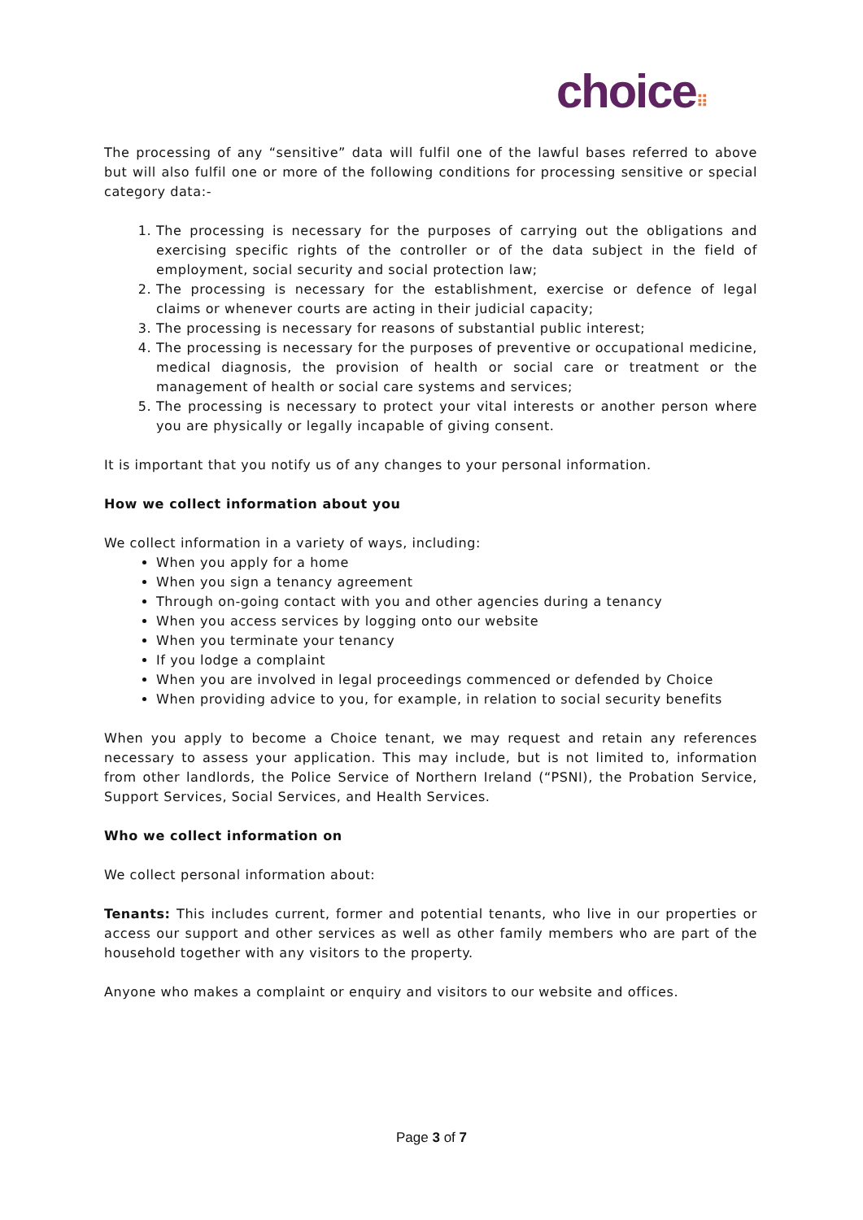choice⠿
The processing of any “sensitive” data will fulfil one of the lawful bases referred to above but will also fulfil one or more of the following conditions for processing sensitive or special category data:-
1. The processing is necessary for the purposes of carrying out the obligations and exercising specific rights of the controller or of the data subject in the field of employment, social security and social protection law;
2. The processing is necessary for the establishment, exercise or defence of legal claims or whenever courts are acting in their judicial capacity;
3. The processing is necessary for reasons of substantial public interest;
4. The processing is necessary for the purposes of preventive or occupational medicine, medical diagnosis, the provision of health or social care or treatment or the management of health or social care systems and services;
5. The processing is necessary to protect your vital interests or another person where you are physically or legally incapable of giving consent.
It is important that you notify us of any changes to your personal information.
How we collect information about you
We collect information in a variety of ways, including:
When you apply for a home
When you sign a tenancy agreement
Through on-going contact with you and other agencies during a tenancy
When you access services by logging onto our website
When you terminate your tenancy
If you lodge a complaint
When you are involved in legal proceedings commenced or defended by Choice
When providing advice to you, for example, in relation to social security benefits
When you apply to become a Choice tenant, we may request and retain any references necessary to assess your application. This may include, but is not limited to, information from other landlords, the Police Service of Northern Ireland (“PSNI), the Probation Service, Support Services, Social Services, and Health Services.
Who we collect information on
We collect personal information about:
Tenants: This includes current, former and potential tenants, who live in our properties or access our support and other services as well as other family members who are part of the household together with any visitors to the property.
Anyone who makes a complaint or enquiry and visitors to our website and offices.
Page 3 of 7